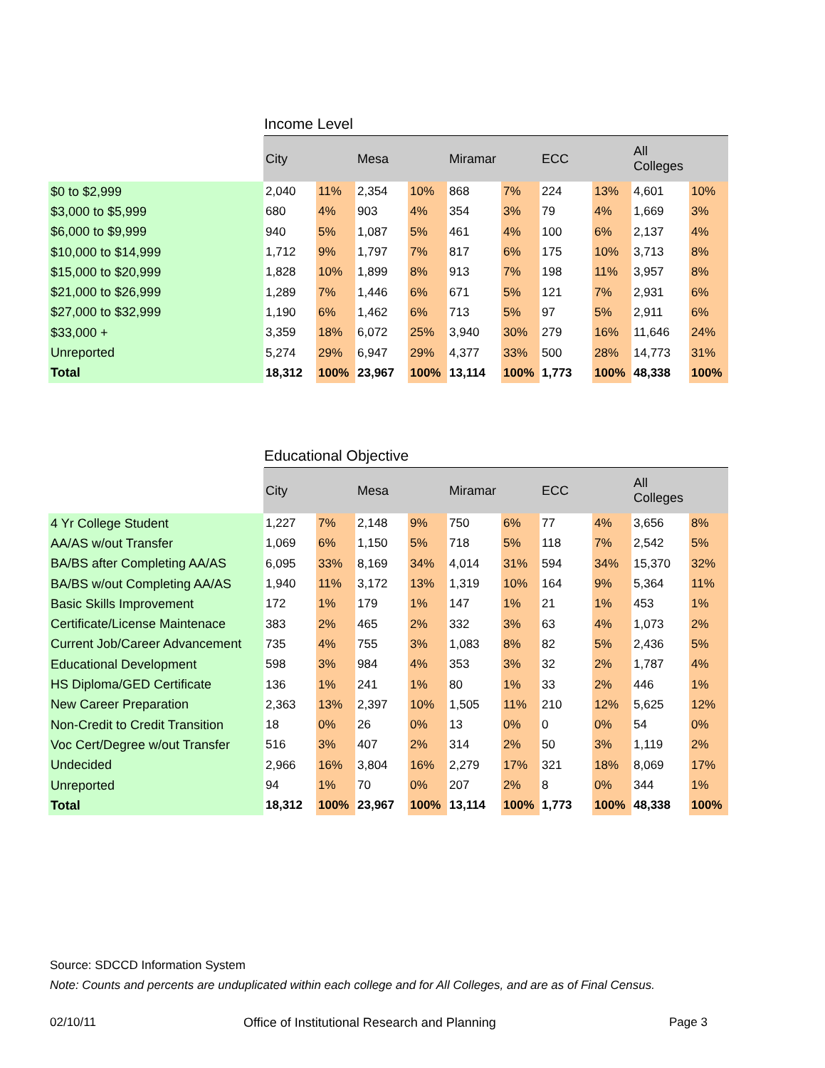Income Level
| | City | | Mesa | | Miramar | | ECC | | All Colleges | |
| --- | --- | --- | --- | --- | --- | --- | --- | --- | --- | --- |
| $0 to $2,999 | 2,040 | 11% | 2,354 | 10% | 868 | 7% | 224 | 13% | 4,601 | 10% |
| $3,000 to $5,999 | 680 | 4% | 903 | 4% | 354 | 3% | 79 | 4% | 1,669 | 3% |
| $6,000 to $9,999 | 940 | 5% | 1,087 | 5% | 461 | 4% | 100 | 6% | 2,137 | 4% |
| $10,000 to $14,999 | 1,712 | 9% | 1,797 | 7% | 817 | 6% | 175 | 10% | 3,713 | 8% |
| $15,000 to $20,999 | 1,828 | 10% | 1,899 | 8% | 913 | 7% | 198 | 11% | 3,957 | 8% |
| $21,000 to $26,999 | 1,289 | 7% | 1,446 | 6% | 671 | 5% | 121 | 7% | 2,931 | 6% |
| $27,000 to $32,999 | 1,190 | 6% | 1,462 | 6% | 713 | 5% | 97 | 5% | 2,911 | 6% |
| $33,000 + | 3,359 | 18% | 6,072 | 25% | 3,940 | 30% | 279 | 16% | 11,646 | 24% |
| Unreported | 5,274 | 29% | 6,947 | 29% | 4,377 | 33% | 500 | 28% | 14,773 | 31% |
| Total | 18,312 | 100% | 23,967 | 100% | 13,114 | 100% | 1,773 | 100% | 48,338 | 100% |
Educational Objective
| | City | | Mesa | | Miramar | | ECC | | All Colleges | |
| --- | --- | --- | --- | --- | --- | --- | --- | --- | --- | --- |
| 4 Yr College Student | 1,227 | 7% | 2,148 | 9% | 750 | 6% | 77 | 4% | 3,656 | 8% |
| AA/AS w/out Transfer | 1,069 | 6% | 1,150 | 5% | 718 | 5% | 118 | 7% | 2,542 | 5% |
| BA/BS after Completing AA/AS | 6,095 | 33% | 8,169 | 34% | 4,014 | 31% | 594 | 34% | 15,370 | 32% |
| BA/BS w/out Completing AA/AS | 1,940 | 11% | 3,172 | 13% | 1,319 | 10% | 164 | 9% | 5,364 | 11% |
| Basic Skills Improvement | 172 | 1% | 179 | 1% | 147 | 1% | 21 | 1% | 453 | 1% |
| Certificate/License Maintenace | 383 | 2% | 465 | 2% | 332 | 3% | 63 | 4% | 1,073 | 2% |
| Current Job/Career Advancement | 735 | 4% | 755 | 3% | 1,083 | 8% | 82 | 5% | 2,436 | 5% |
| Educational Development | 598 | 3% | 984 | 4% | 353 | 3% | 32 | 2% | 1,787 | 4% |
| HS Diploma/GED Certificate | 136 | 1% | 241 | 1% | 80 | 1% | 33 | 2% | 446 | 1% |
| New Career Preparation | 2,363 | 13% | 2,397 | 10% | 1,505 | 11% | 210 | 12% | 5,625 | 12% |
| Non-Credit to Credit Transition | 18 | 0% | 26 | 0% | 13 | 0% | 0 | 0% | 54 | 0% |
| Voc Cert/Degree w/out Transfer | 516 | 3% | 407 | 2% | 314 | 2% | 50 | 3% | 1,119 | 2% |
| Undecided | 2,966 | 16% | 3,804 | 16% | 2,279 | 17% | 321 | 18% | 8,069 | 17% |
| Unreported | 94 | 1% | 70 | 0% | 207 | 2% | 8 | 0% | 344 | 1% |
| Total | 18,312 | 100% | 23,967 | 100% | 13,114 | 100% | 1,773 | 100% | 48,338 | 100% |
Source: SDCCD Information System
Note: Counts and percents are unduplicated within each college and for All Colleges, and are as of Final Census.
02/10/11 Office of Institutional Research and Planning Page 3